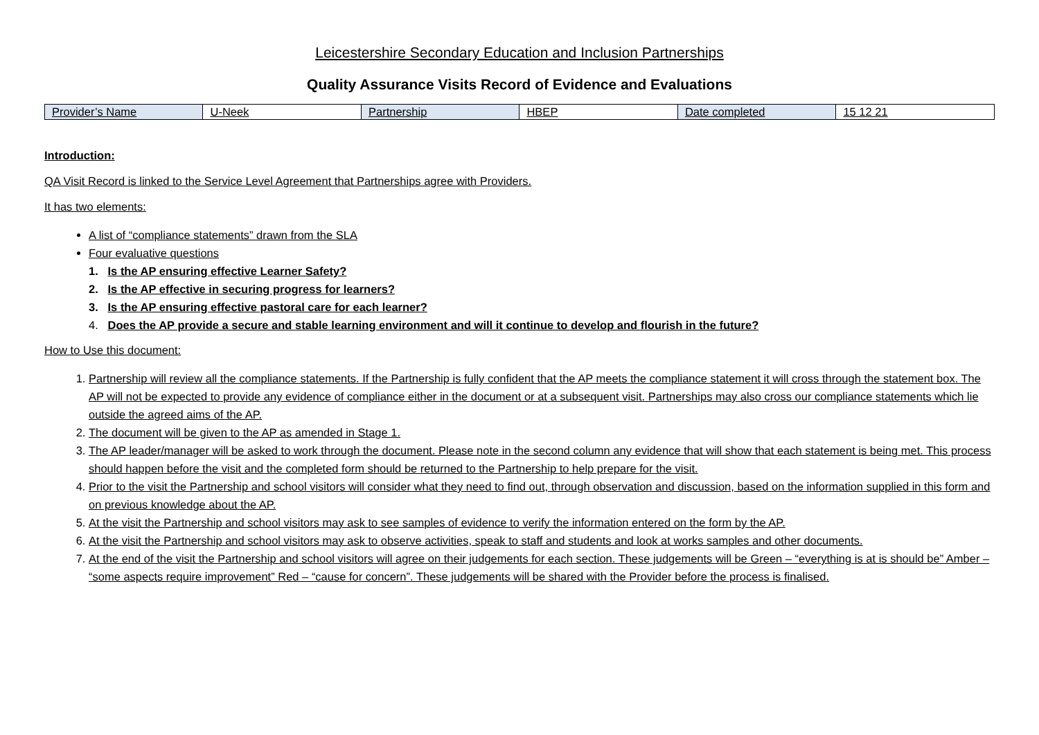Leicestershire Secondary Education and Inclusion Partnerships
Quality Assurance Visits Record of Evidence and Evaluations
| Provider’s Name | U-Neek | Partnership | HBEP | Date completed | 15 12 21 |
Introduction:
QA Visit Record is linked to the Service Level Agreement that Partnerships agree with Providers.
It has two elements:
A list of “compliance statements” drawn from the SLA
Four evaluative questions
1. Is the AP ensuring effective Learner Safety?
2. Is the AP effective in securing progress for learners?
3. Is the AP ensuring effective pastoral care for each learner?
4. Does the AP provide a secure and stable learning environment and will it continue to develop and flourish in the future?
How to Use this document:
1. Partnership will review all the compliance statements. If the Partnership is fully confident that the AP meets the compliance statement it will cross through the statement box. The AP will not be expected to provide any evidence of compliance either in the document or at a subsequent visit. Partnerships may also cross our compliance statements which lie outside the agreed aims of the AP.
2. The document will be given to the AP as amended in Stage 1.
3. The AP leader/manager will be asked to work through the document. Please note in the second column any evidence that will show that each statement is being met. This process should happen before the visit and the completed form should be returned to the Partnership to help prepare for the visit.
4. Prior to the visit the Partnership and school visitors will consider what they need to find out, through observation and discussion, based on the information supplied in this form and on previous knowledge about the AP.
5. At the visit the Partnership and school visitors may ask to see samples of evidence to verify the information entered on the form by the AP.
6. At the visit the Partnership and school visitors may ask to observe activities, speak to staff and students and look at works samples and other documents.
7. At the end of the visit the Partnership and school visitors will agree on their judgements for each section. These judgements will be Green – “everything is at is should be” Amber – “some aspects require improvement” Red – “cause for concern”. These judgements will be shared with the Provider before the process is finalised.